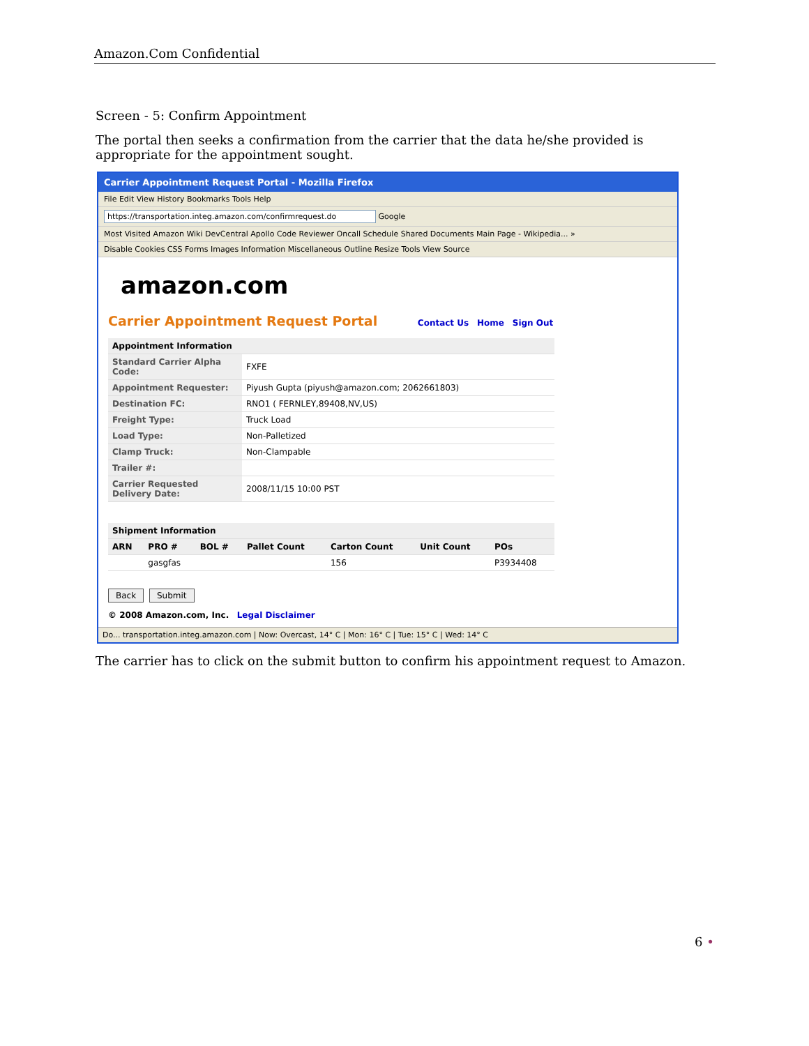Amazon.Com Confidential
Screen - 5: Confirm Appointment
The portal then seeks a confirmation from the carrier that the data he/she provided is appropriate for the appointment sought.
Carrier Appointment Request Portal - Mozilla Firefox
File Edit View History Bookmarks Tools Help
https://transportation.integ.amazon.com/confirmrequest.do Google
Most Visited Amazon Wiki DevCentral Apollo Code Reviewer Oncall Schedule Shared Documents Main Page - Wikipedia... »
Disable Cookies CSS Forms Images Information Miscellaneous Outline Resize Tools View Source
amazon.com
Carrier Appointment Request Portal Contact Us Home Sign Out
| Appointment Information | |
| --- | --- |
| Standard Carrier Alpha Code: | FXFE |
| Appointment Requester: | Piyush Gupta (piyush@amazon.com; 2062661803) |
| Destination FC: | RNO1 ( FERNLEY,89408,NV,US) |
| Freight Type: | Truck Load |
| Load Type: | Non-Palletized |
| Clamp Truck: | Non-Clampable |
| Trailer #: | |
| Carrier Requested Delivery Date: | 2008/11/15 10:00 PST |
| Shipment Information | | | | | | |
| --- | --- | --- | --- | --- | --- | --- |
| ARN | PRO # | BOL # | Pallet Count | Carton Count | Unit Count | POs |
| | gasgfas | | | 156 | | P3934408 |
Back Submit
© 2008 Amazon.com, Inc. Legal Disclaimer
Do... transportation.integ.amazon.com | Now: Overcast, 14° C | Mon: 16° C | Tue: 15° C | Wed: 14° C
The carrier has to click on the submit button to confirm his appointment request to Amazon.
6 •